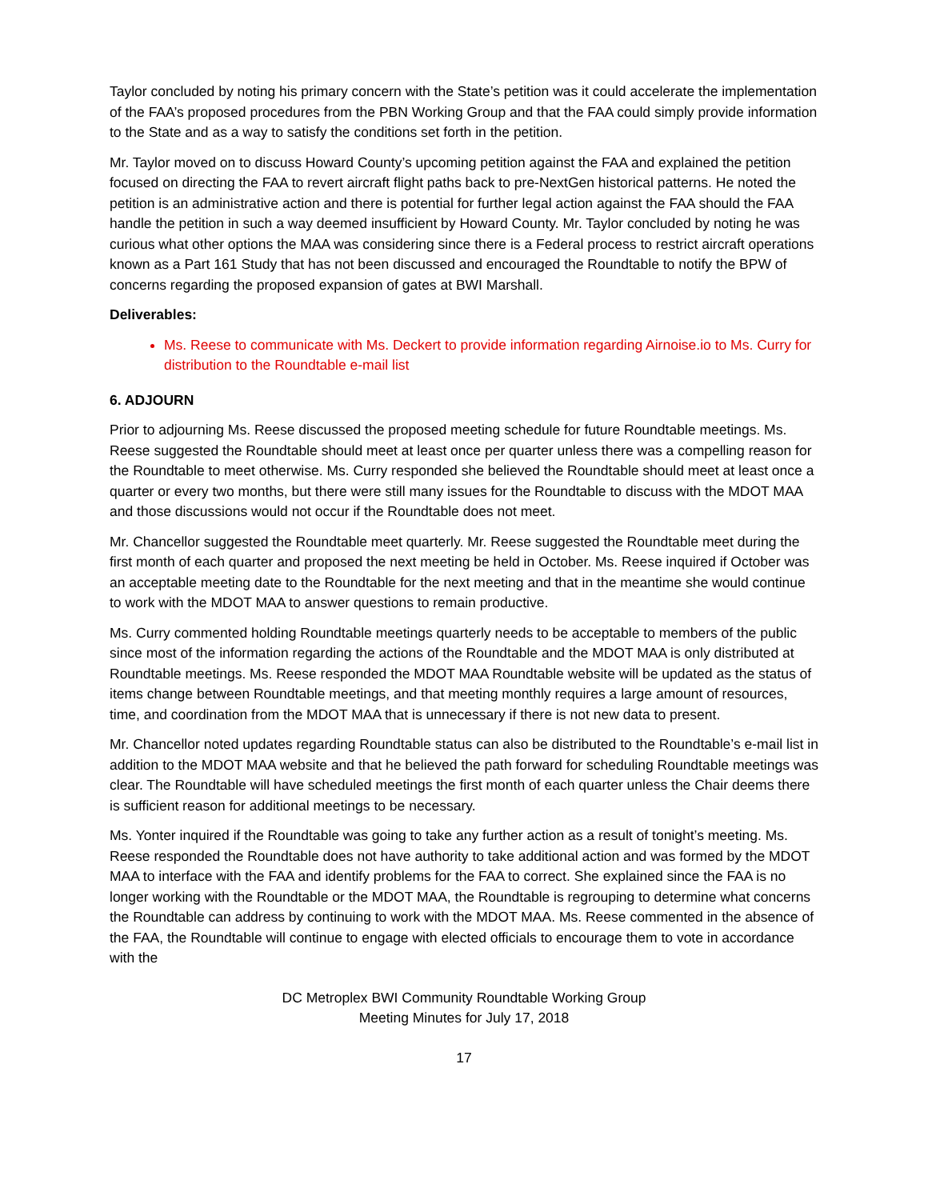Taylor concluded by noting his primary concern with the State’s petition was it could accelerate the implementation of the FAA’s proposed procedures from the PBN Working Group and that the FAA could simply provide information to the State and as a way to satisfy the conditions set forth in the petition.
Mr. Taylor moved on to discuss Howard County’s upcoming petition against the FAA and explained the petition focused on directing the FAA to revert aircraft flight paths back to pre-NextGen historical patterns. He noted the petition is an administrative action and there is potential for further legal action against the FAA should the FAA handle the petition in such a way deemed insufficient by Howard County. Mr. Taylor concluded by noting he was curious what other options the MAA was considering since there is a Federal process to restrict aircraft operations known as a Part 161 Study that has not been discussed and encouraged the Roundtable to notify the BPW of concerns regarding the proposed expansion of gates at BWI Marshall.
Deliverables:
Ms. Reese to communicate with Ms. Deckert to provide information regarding Airnoise.io to Ms. Curry for distribution to the Roundtable e-mail list
6. ADJOURN
Prior to adjourning Ms. Reese discussed the proposed meeting schedule for future Roundtable meetings. Ms. Reese suggested the Roundtable should meet at least once per quarter unless there was a compelling reason for the Roundtable to meet otherwise. Ms. Curry responded she believed the Roundtable should meet at least once a quarter or every two months, but there were still many issues for the Roundtable to discuss with the MDOT MAA and those discussions would not occur if the Roundtable does not meet.
Mr. Chancellor suggested the Roundtable meet quarterly. Mr. Reese suggested the Roundtable meet during the first month of each quarter and proposed the next meeting be held in October. Ms. Reese inquired if October was an acceptable meeting date to the Roundtable for the next meeting and that in the meantime she would continue to work with the MDOT MAA to answer questions to remain productive.
Ms. Curry commented holding Roundtable meetings quarterly needs to be acceptable to members of the public since most of the information regarding the actions of the Roundtable and the MDOT MAA is only distributed at Roundtable meetings. Ms. Reese responded the MDOT MAA Roundtable website will be updated as the status of items change between Roundtable meetings, and that meeting monthly requires a large amount of resources, time, and coordination from the MDOT MAA that is unnecessary if there is not new data to present.
Mr. Chancellor noted updates regarding Roundtable status can also be distributed to the Roundtable’s e-mail list in addition to the MDOT MAA website and that he believed the path forward for scheduling Roundtable meetings was clear. The Roundtable will have scheduled meetings the first month of each quarter unless the Chair deems there is sufficient reason for additional meetings to be necessary.
Ms. Yonter inquired if the Roundtable was going to take any further action as a result of tonight’s meeting. Ms. Reese responded the Roundtable does not have authority to take additional action and was formed by the MDOT MAA to interface with the FAA and identify problems for the FAA to correct. She explained since the FAA is no longer working with the Roundtable or the MDOT MAA, the Roundtable is regrouping to determine what concerns the Roundtable can address by continuing to work with the MDOT MAA. Ms. Reese commented in the absence of the FAA, the Roundtable will continue to engage with elected officials to encourage them to vote in accordance with the
DC Metroplex BWI Community Roundtable Working Group
Meeting Minutes for July 17, 2018
17